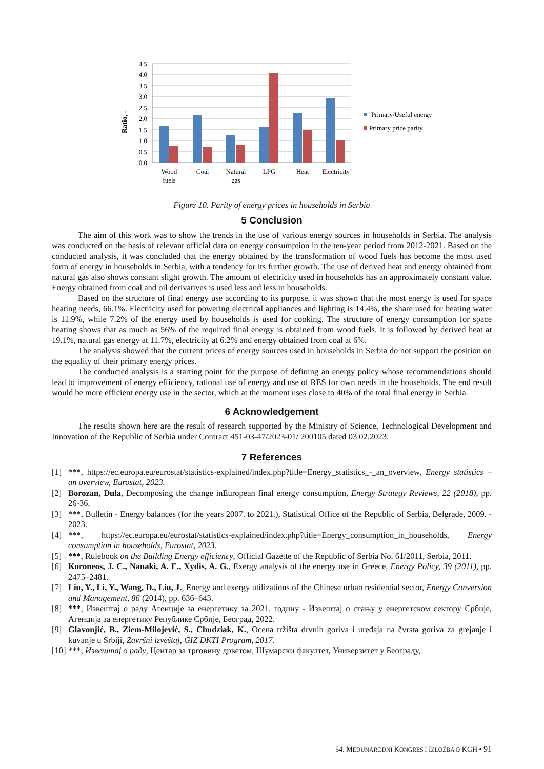Ratio, -
4.5
4.0
3.5
3.0
2.5
2.0
1.5
1.0
0.5
0.0
Wood
fuels
Coal
Natural
gas
LPG
Heat
Electricity
Primary/Useful energy
Primary price parity
Figure 10. Parity of energy prices in households in Serbia
5 Conclusion
The aim of this work was to show the trends in the use of various energy sources in households in Serbia. The analysis was conducted on the basis of relevant official data on energy consumption in the ten-year period from 2012-2021. Based on the conducted analysis, it was concluded that the energy obtained by the transformation of wood fuels has become the most used form of energy in households in Serbia, with a tendency for its further growth. The use of derived heat and energy obtained from natural gas also shows constant slight growth. The amount of electricity used in households has an approximately constant value. Energy obtained from coal and oil derivatives is used less and less in households.
Based on the structure of final energy use according to its purpose, it was shown that the most energy is used for space heating needs, 66.1%. Electricity used for powering electrical appliances and lighting is 14.4%, the share used for heating water is 11.9%, while 7.2% of the energy used by households is used for cooking. The structure of energy consumption for space heating shows that as much as 56% of the required final energy is obtained from wood fuels. It is followed by derived heat at 19.1%, natural gas energy at 11.7%, electricity at 6.2% and energy obtained from coal at 6%.
The analysis showed that the current prices of energy sources used in households in Serbia do not support the position on the equality of their primary energy prices.
The conducted analysis is a starting point for the purpose of defining an energy policy whose recommendations should lead to improvement of energy efficiency, rational use of energy and use of RES for own needs in the households. The end result would be more efficient energy use in the sector, which at the moment uses close to 40% of the total final energy in Serbia.
6 Acknowledgement
The results shown here are the result of research supported by the Ministry of Science, Technological Development and Innovation of the Republic of Serbia under Contract 451-03-47/2023-01/ 200105 dated 03.02.2023.
7 References
[1] ***, https://ec.europa.eu/eurostat/statistics-explained/index.php?title=Energy_statistics_-_an_overview, Energy statistics – an overview, Eurostat, 2023.
[2] Borozan, Đula, Decomposing the change inEuropean final energy consumption, Energy Strategy Reviews, 22 (2018), pp. 26-36.
[3] ***, Bulletin - Energy balances (for the years 2007. to 2021.), Statistical Office of the Republic of Serbia, Belgrade, 2009. - 2023.
[4] ***, https://ec.europa.eu/eurostat/statistics-explained/index.php?title=Energy_consumption_in_households, Energy consumption in households, Eurostat, 2023.
[5] ***, Rulebook on the Building Energy efficiency, Official Gazette of the Republic of Serbia No. 61/2011, Serbia, 2011.
[6] Koroneos, J. C., Nanaki, A. E., Xydis, A. G., Exergy analysis of the energy use in Greece, Energy Policy, 39 (2011), pp. 2475–2481.
[7] Liu, Y., Li, Y., Wang, D., Liu, J., Energy and exergy utilizations of the Chinese urban residential sector, Energy Conversion and Management, 86 (2014), pp. 636–643.
[8] ***, Извештај о раду Агенције за енергетику за 2021. годину - Извештај о стању у енергетском сектору Србије, Агенција за енергетику Републике Србије, Београд, 2022.
[9] Glavonjić, B., Ziem-Milojević, S., Chudziak, K., Ocena tržišta drvnih goriva i uređaja na čvrsta goriva za grejanje i kuvanje u Srbiji, Završni izveštaj, GIZ DKTI Program, 2017.
[10] ***, Извештај о раду, Центар за трговину дрветом, Шумарски факултет, Универзитет у Београду,
54. MEĐUNARODNI KONGRES I IZLOŽBA O KGH • 91